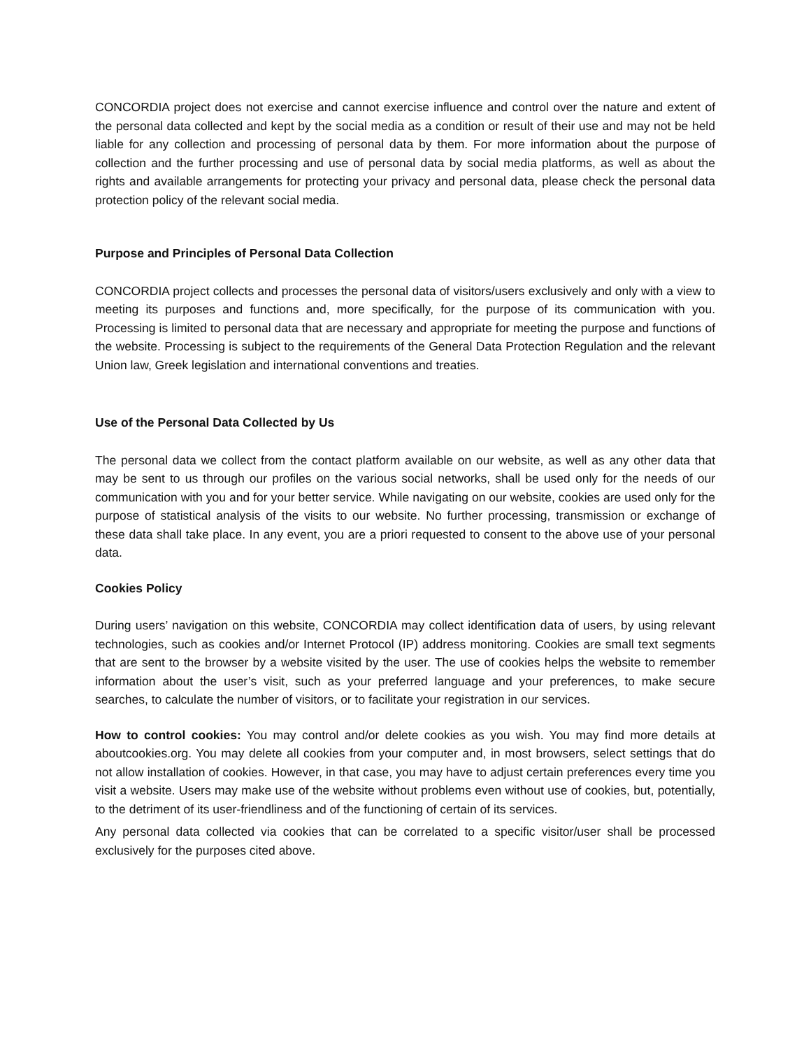CONCORDIA project does not exercise and cannot exercise influence and control over the nature and extent of the personal data collected and kept by the social media as a condition or result of their use and may not be held liable for any collection and processing of personal data by them. For more information about the purpose of collection and the further processing and use of personal data by social media platforms, as well as about the rights and available arrangements for protecting your privacy and personal data, please check the personal data protection policy of the relevant social media.
Purpose and Principles of Personal Data Collection
CONCORDIA project collects and processes the personal data of visitors/users exclusively and only with a view to meeting its purposes and functions and, more specifically, for the purpose of its communication with you. Processing is limited to personal data that are necessary and appropriate for meeting the purpose and functions of the website. Processing is subject to the requirements of the General Data Protection Regulation and the relevant Union law, Greek legislation and international conventions and treaties.
Use of the Personal Data Collected by Us
The personal data we collect from the contact platform available on our website, as well as any other data that may be sent to us through our profiles on the various social networks, shall be used only for the needs of our communication with you and for your better service. While navigating on our website, cookies are used only for the purpose of statistical analysis of the visits to our website. No further processing, transmission or exchange of these data shall take place. In any event, you are a priori requested to consent to the above use of your personal data.
Cookies Policy
During users’ navigation on this website, CONCORDIA may collect identification data of users, by using relevant technologies, such as cookies and/or Internet Protocol (IP) address monitoring. Cookies are small text segments that are sent to the browser by a website visited by the user. The use of cookies helps the website to remember information about the user’s visit, such as your preferred language and your preferences, to make secure searches, to calculate the number of visitors, or to facilitate your registration in our services.
How to control cookies: You may control and/or delete cookies as you wish. You may find more details at aboutcookies.org. You may delete all cookies from your computer and, in most browsers, select settings that do not allow installation of cookies. However, in that case, you may have to adjust certain preferences every time you visit a website. Users may make use of the website without problems even without use of cookies, but, potentially, to the detriment of its user-friendliness and of the functioning of certain of its services.
Any personal data collected via cookies that can be correlated to a specific visitor/user shall be processed exclusively for the purposes cited above.